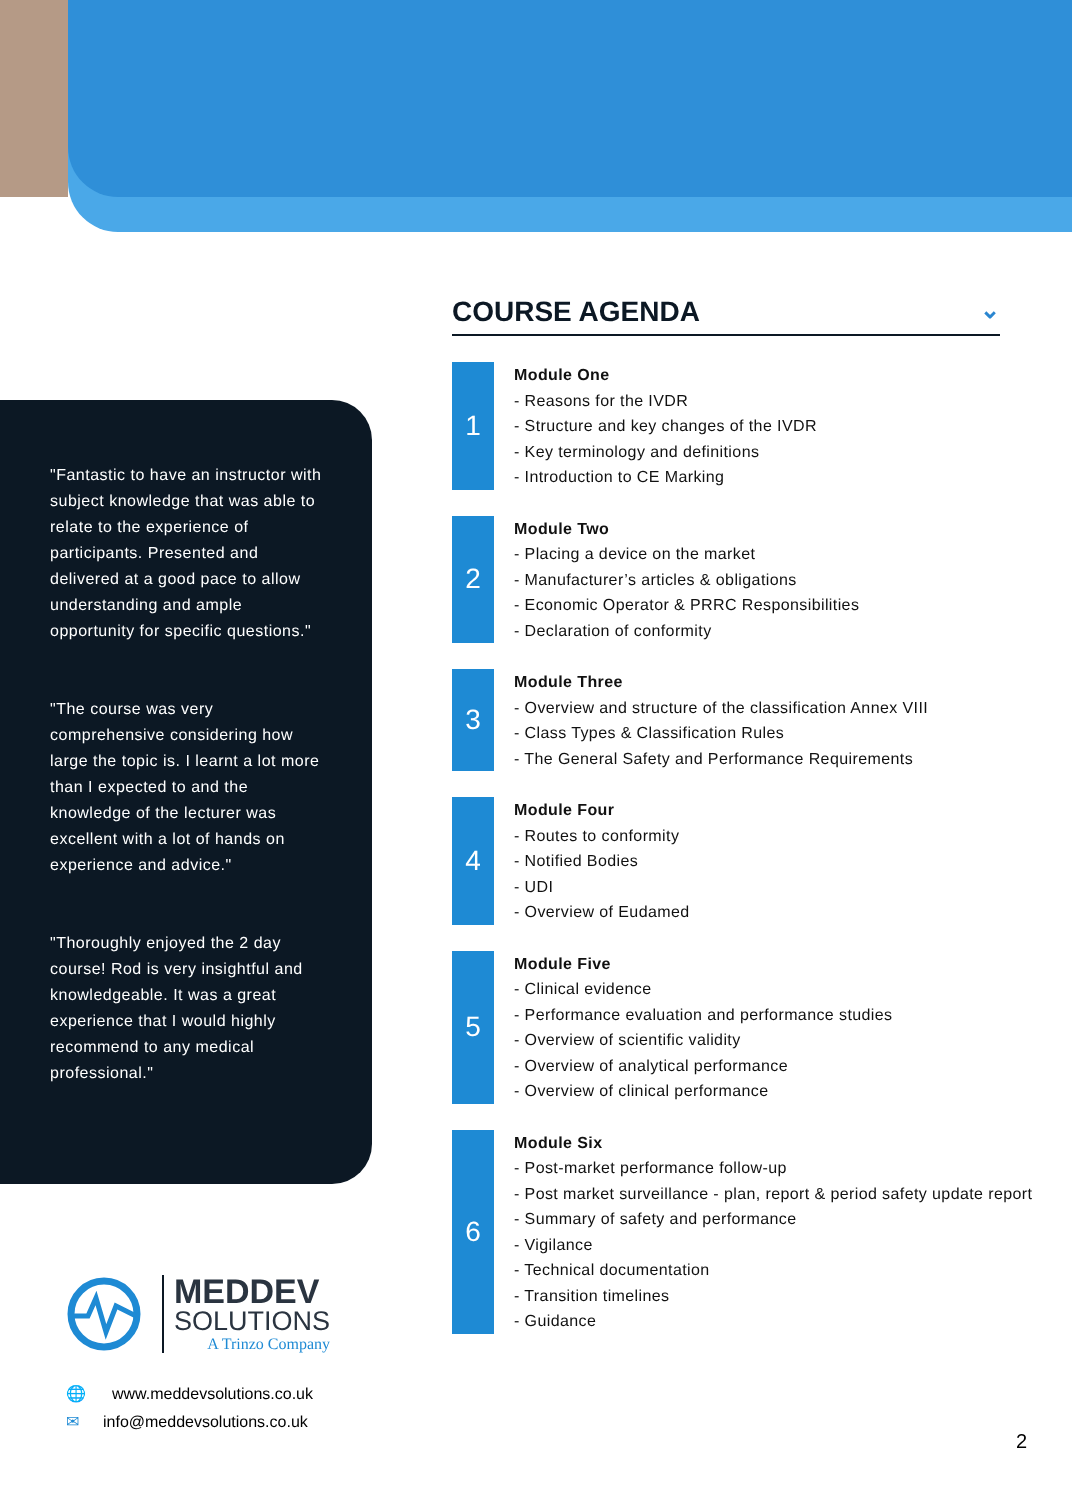"Fantastic to have an instructor with subject knowledge that was able to relate to the experience of participants. Presented and delivered at a good pace to allow understanding and ample opportunity for specific questions."
"The course was very comprehensive considering how large the topic is. I learnt a lot more than I expected to and the knowledge of the lecturer was excellent with a lot of hands on experience and advice."
"Thoroughly enjoyed the 2 day course! Rod is very insightful and knowledgeable. It was a great experience that I would highly recommend to any medical professional."
COURSE AGENDA ⌄
1
Module One
- Reasons for the IVDR
- Structure and key changes of the IVDR
- Key terminology and definitions
- Introduction to CE Marking
2
Module Two
- Placing a device on the market
- Manufacturer’s articles & obligations
- Economic Operator & PRRC Responsibilities
- Declaration of conformity
3
Module Three
- Overview and structure of the classification Annex VIII
- Class Types & Classification Rules
- The General Safety and Performance Requirements
4
Module Four
- Routes to conformity
- Notified Bodies
- UDI
- Overview of Eudamed
5
Module Five
- Clinical evidence
- Performance evaluation and performance studies
- Overview of scientific validity
- Overview of analytical performance
- Overview of clinical performance
6
Module Six
- Post-market performance follow-up
- Post market surveillance - plan, report & period safety update report
- Summary of safety and performance
- Vigilance
- Technical documentation
- Transition timelines
- Guidance
MEDDEV
SOLUTIONS
A Trinzo Company
🌐 www.meddevsolutions.co.uk
✉ info@meddevsolutions.co.uk
2